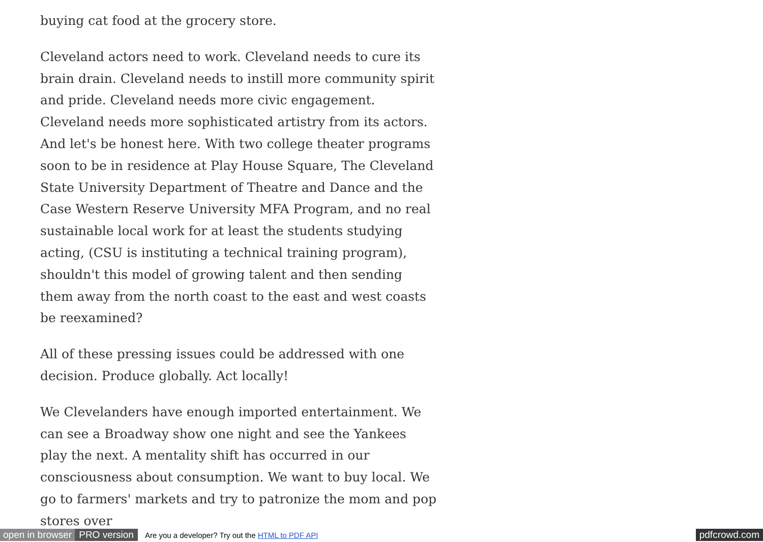buying cat food at the grocery store.
Cleveland actors need to work. Cleveland needs to cure its brain drain. Cleveland needs to instill more community spirit and pride. Cleveland needs more civic engagement. Cleveland needs more sophisticated artistry from its actors. And let's be honest here. With two college theater programs soon to be in residence at Play House Square, The Cleveland State University Department of Theatre and Dance and the Case Western Reserve University MFA Program, and no real sustainable local work for at least the students studying acting, (CSU is instituting a technical training program), shouldn't this model of growing talent and then sending them away from the north coast to the east and west coasts be reexamined?
All of these pressing issues could be addressed with one decision. Produce globally. Act locally!
We Clevelanders have enough imported entertainment. We can see a Broadway show one night and see the Yankees play the next. A mentality shift has occurred in our consciousness about consumption. We want to buy local. We go to farmers' markets and try to patronize the mom and pop stores over
open in browser PRO version Are you a developer? Try out the HTML to PDF API pdfcrowd.com